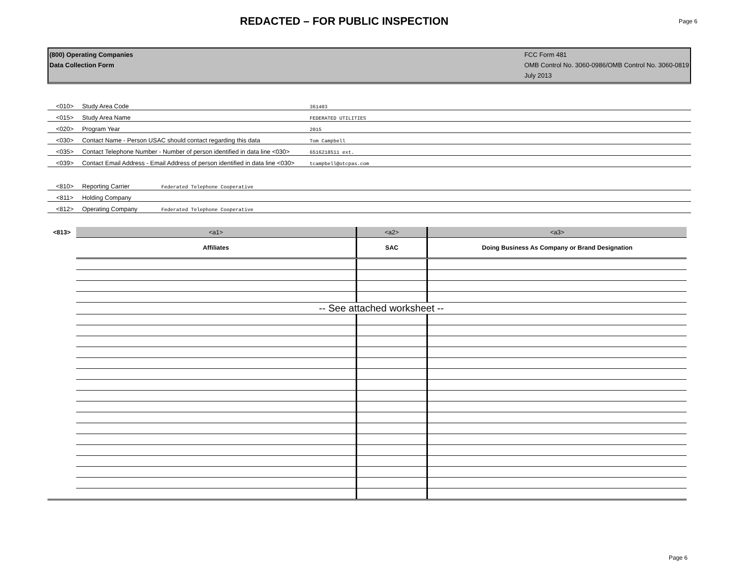REDACTED – FOR PUBLIC INSPECTION
Page 6
(800) Operating Companies
Data Collection Form
FCC Form 481
OMB Control No. 3060-0986/OMB Control No. 3060-0819
July 2013
<010> Study Area Code 361403
<015> Study Area Name FEDERATED UTILITIES
<020> Program Year 2015
<030> Contact Name - Person USAC should contact regarding this data Tom Campbell
<035> Contact Telephone Number - Number of person identified in data line <030> 6516218511 ext.
<039> Contact Email Address - Email Address of person identified in data line <030> tcampbell@otcpas.com
<810> Reporting Carrier Federated Telephone Cooperative
<811> Holding Company
<812> Operating Company Federated Telephone Cooperative
| <813> | <a1> | <a2> | <a3> |
| | Affiliates | SAC | Doing Business As Company or Brand Designation |
| | -- See attached worksheet -- | | |
Page 6